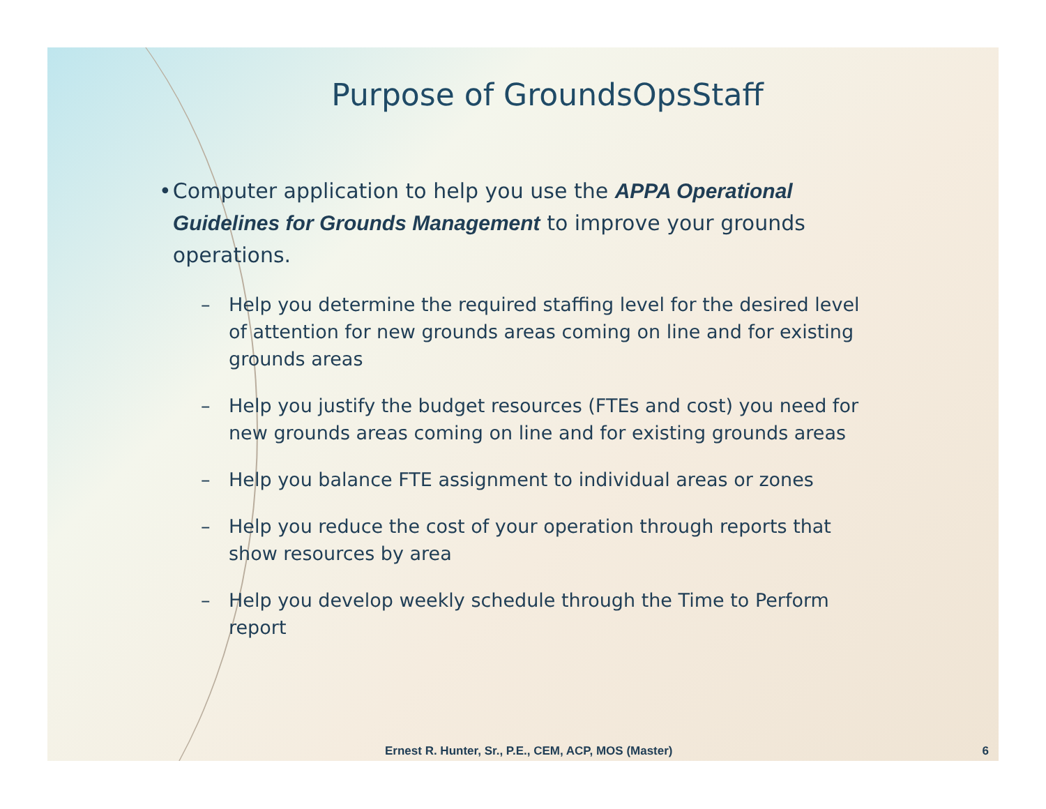Purpose of GroundsOpsStaff
• Computer application to help you use the APPA Operational Guidelines for Grounds Management to improve your grounds operations.
– Help you determine the required staffing level for the desired level of attention for new grounds areas coming on line and for existing grounds areas
– Help you justify the budget resources (FTEs and cost) you need for new grounds areas coming on line and for existing grounds areas
– Help you balance FTE assignment to individual areas or zones
– Help you reduce the cost of your operation through reports that show resources by area
– Help you develop weekly schedule through the Time to Perform report
Ernest R. Hunter, Sr., P.E., CEM, ACP, MOS (Master) 6